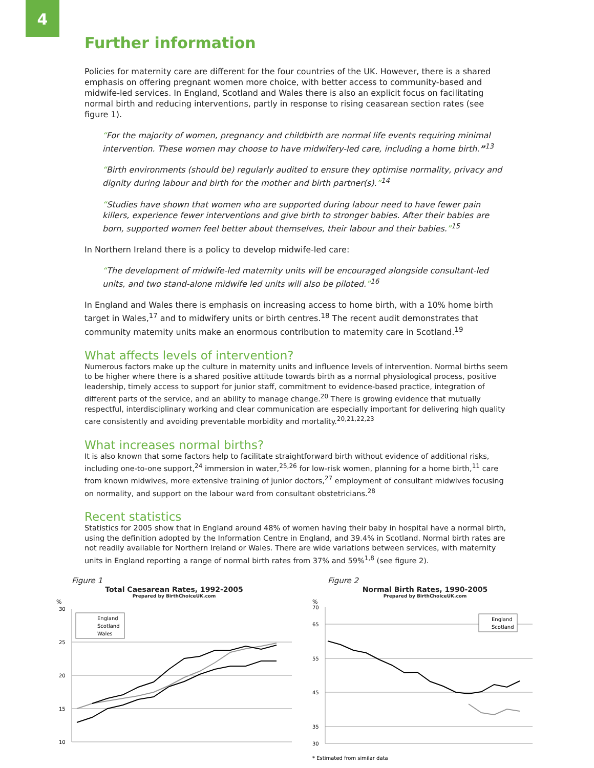4
Further information
Policies for maternity care are different for the four countries of the UK. However, there is a shared emphasis on offering pregnant women more choice, with better access to community-based and midwife-led services. In England, Scotland and Wales there is also an explicit focus on facilitating normal birth and reducing interventions, partly in response to rising ceasarean section rates (see figure 1).
“For the majority of women, pregnancy and childbirth are normal life events requiring minimal intervention. These women may choose to have midwifery-led care, including a home birth.”<sup>13</sup>
“Birth environments (should be) regularly audited to ensure they optimise normality, privacy and dignity during labour and birth for the mother and birth partner(s).”<sup>14</sup>
“Studies have shown that women who are supported during labour need to have fewer pain killers, experience fewer interventions and give birth to stronger babies. After their babies are born, supported women feel better about themselves, their labour and their babies.”<sup>15</sup>
In Northern Ireland there is a policy to develop midwife-led care:
“The development of midwife-led maternity units will be encouraged alongside consultant-led units, and two stand-alone midwife led units will also be piloted.”<sup>16</sup>
In England and Wales there is emphasis on increasing access to home birth, with a 10% home birth target in Wales,<sup>17</sup> and to midwifery units or birth centres.<sup>18</sup> The recent audit demonstrates that community maternity units make an enormous contribution to maternity care in Scotland.<sup>19</sup>
What affects levels of intervention?
Numerous factors make up the culture in maternity units and influence levels of intervention. Normal births seem to be higher where there is a shared positive attitude towards birth as a normal physiological process, positive leadership, timely access to support for junior staff, commitment to evidence-based practice, integration of different parts of the service, and an ability to manage change.<sup>20</sup> There is growing evidence that mutually respectful, interdisciplinary working and clear communication are especially important for delivering high quality care consistently and avoiding preventable morbidity and mortality.<sup>20,21,22,23</sup>
What increases normal births?
It is also known that some factors help to facilitate straightforward birth without evidence of additional risks, including one-to-one support,<sup>24</sup> immersion in water,<sup>25,26</sup> for low-risk women, planning for a home birth,<sup>11</sup> care from known midwives, more extensive training of junior doctors,<sup>27</sup> employment of consultant midwives focusing on normality, and support on the labour ward from consultant obstetricians.<sup>28</sup>
Recent statistics
Statistics for 2005 show that in England around 48% of women having their baby in hospital have a normal birth, using the definition adopted by the Information Centre in England, and 39.4% in Scotland. Normal birth rates are not readily available for Northern Ireland or Wales. There are wide variations between services, with maternity units in England reporting a range of normal birth rates from 37% and 59%<sup>1,8</sup> (see figure 2).
Figure 1
Total Caesarean Rates, 1992-2005
Prepared by BirthChoiceUK.com
%
30
25
20
15
10
England
Scotland
Wales
Figure 2
Normal Birth Rates, 1990-2005
Prepared by BirthChoiceUK.com
%
70
65
55
45
35
30
England
Scotland
* Estimated from similar data